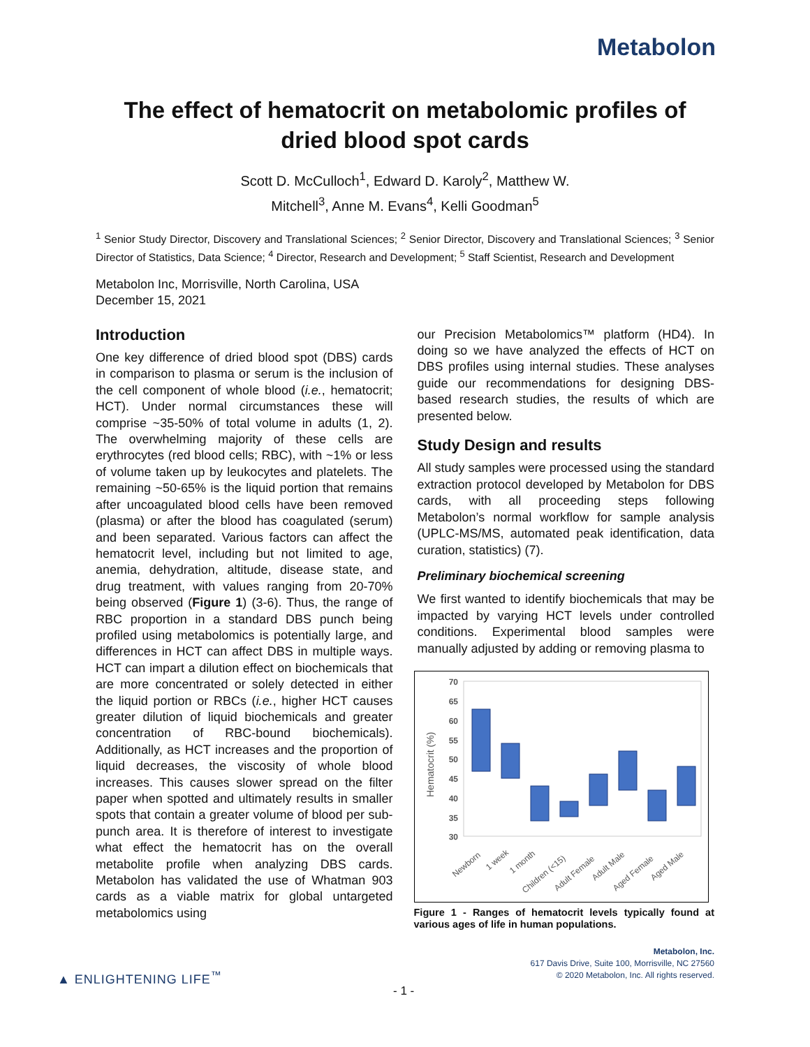Metabolon
The effect of hematocrit on metabolomic profiles of
dried blood spot cards
Scott D. McCulloch<sup>1</sup>, Edward D. Karoly<sup>2</sup>, Matthew W.
Mitchell<sup>3</sup>, Anne M. Evans<sup>4</sup>, Kelli Goodman<sup>5</sup>
<sup>1</sup> Senior Study Director, Discovery and Translational Sciences; <sup>2</sup> Senior Director, Discovery and Translational Sciences; <sup>3</sup> Senior Director of Statistics, Data Science; <sup>4</sup> Director, Research and Development; <sup>5</sup> Staff Scientist, Research and Development
Metabolon Inc, Morrisville, North Carolina, USA
December 15, 2021
Introduction
One key difference of dried blood spot (DBS) cards in comparison to plasma or serum is the inclusion of the cell component of whole blood (i.e., hematocrit; HCT). Under normal circumstances these will comprise ~35-50% of total volume in adults (1, 2). The overwhelming majority of these cells are erythrocytes (red blood cells; RBC), with ~1% or less of volume taken up by leukocytes and platelets. The remaining ~50-65% is the liquid portion that remains after uncoagulated blood cells have been removed (plasma) or after the blood has coagulated (serum) and been separated. Various factors can affect the hematocrit level, including but not limited to age, anemia, dehydration, altitude, disease state, and drug treatment, with values ranging from 20-70% being observed (Figure 1) (3-6). Thus, the range of RBC proportion in a standard DBS punch being profiled using metabolomics is potentially large, and differences in HCT can affect DBS in multiple ways. HCT can impart a dilution effect on biochemicals that are more concentrated or solely detected in either the liquid portion or RBCs (i.e., higher HCT causes greater dilution of liquid biochemicals and greater concentration of RBC-bound biochemicals). Additionally, as HCT increases and the proportion of liquid decreases, the viscosity of whole blood increases. This causes slower spread on the filter paper when spotted and ultimately results in smaller spots that contain a greater volume of blood per sub-punch area. It is therefore of interest to investigate what effect the hematocrit has on the overall metabolite profile when analyzing DBS cards. Metabolon has validated the use of Whatman 903 cards as a viable matrix for global untargeted metabolomics using
our Precision Metabolomics™ platform (HD4). In doing so we have analyzed the effects of HCT on DBS profiles using internal studies. These analyses guide our recommendations for designing DBS-based research studies, the results of which are presented below.
Study Design and results
All study samples were processed using the standard extraction protocol developed by Metabolon for DBS cards, with all proceeding steps following Metabolon’s normal workflow for sample analysis (UPLC-MS/MS, automated peak identification, data curation, statistics) (7).
Preliminary biochemical screening
We first wanted to identify biochemicals that may be impacted by varying HCT levels under controlled conditions. Experimental blood samples were manually adjusted by adding or removing plasma to
70
65
60
55
50
45
40
35
30
Hematocrit (%)
Newborn
1 week
1 month
Children (<15)
Adult Female
Adult Male
Aged Female
Aged Male
Figure 1 - Ranges of hematocrit levels typically found at various ages of life in human populations.
Metabolon, Inc.
617 Davis Drive, Suite 100, Morrisville, NC 27560
© 2020 Metabolon, Inc. All rights reserved.
▲ ENLIGHTENING LIFE<sup>™</sup>
- 1 -